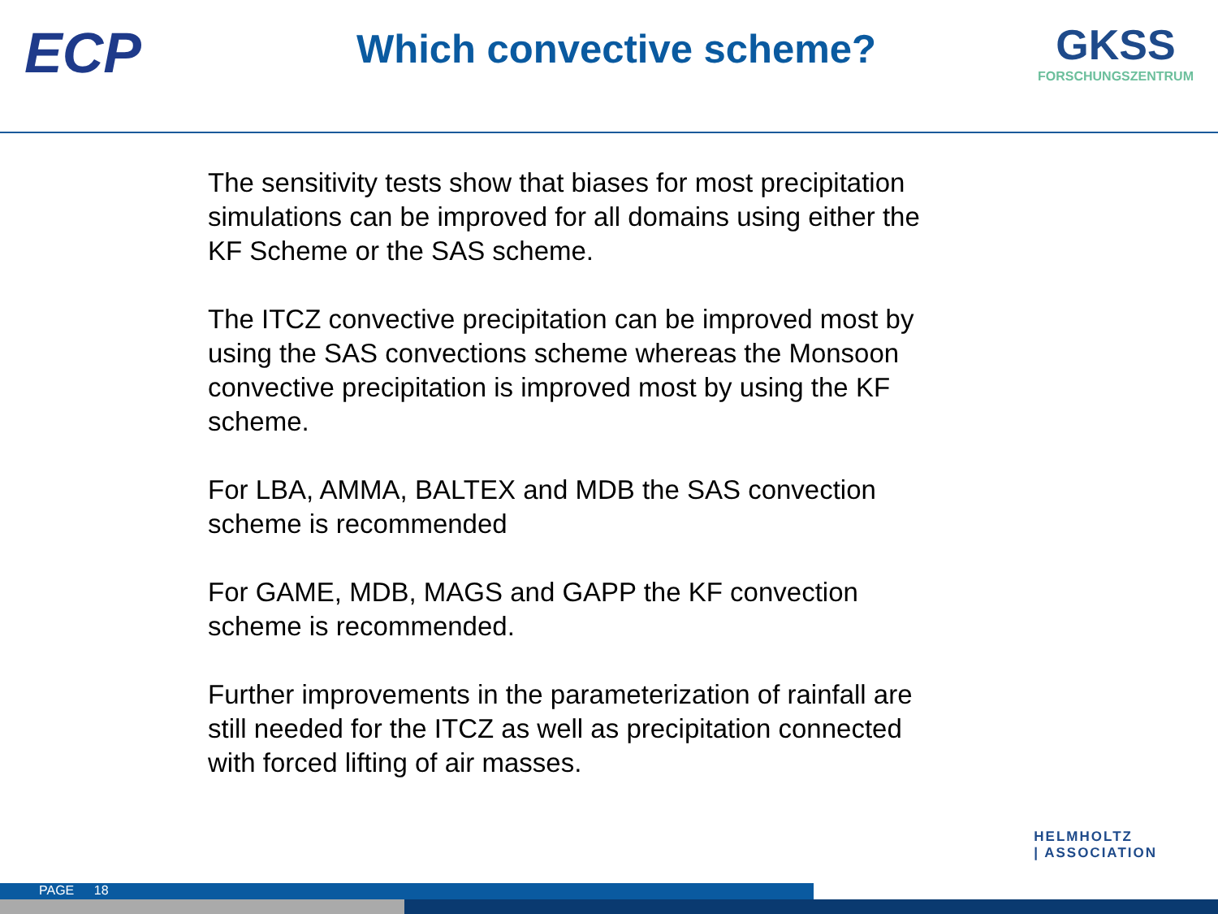ECP
Which convective scheme?
GKSS
FORSCHUNGSZENTRUM
The sensitivity tests show that biases for most precipitation simulations can be improved for all domains using either the KF Scheme or the SAS scheme.
The ITCZ convective precipitation can be improved most by using the SAS convections scheme whereas the Monsoon convective precipitation is improved most by using the KF scheme.
For LBA, AMMA, BALTEX and MDB the SAS convection scheme is recommended
For GAME, MDB, MAGS and GAPP the KF convection scheme is recommended.
Further improvements in the parameterization of rainfall are still needed for the ITCZ as well as precipitation connected with forced lifting of air masses.
HELMHOLTZ
| ASSOCIATION
PAGE 18